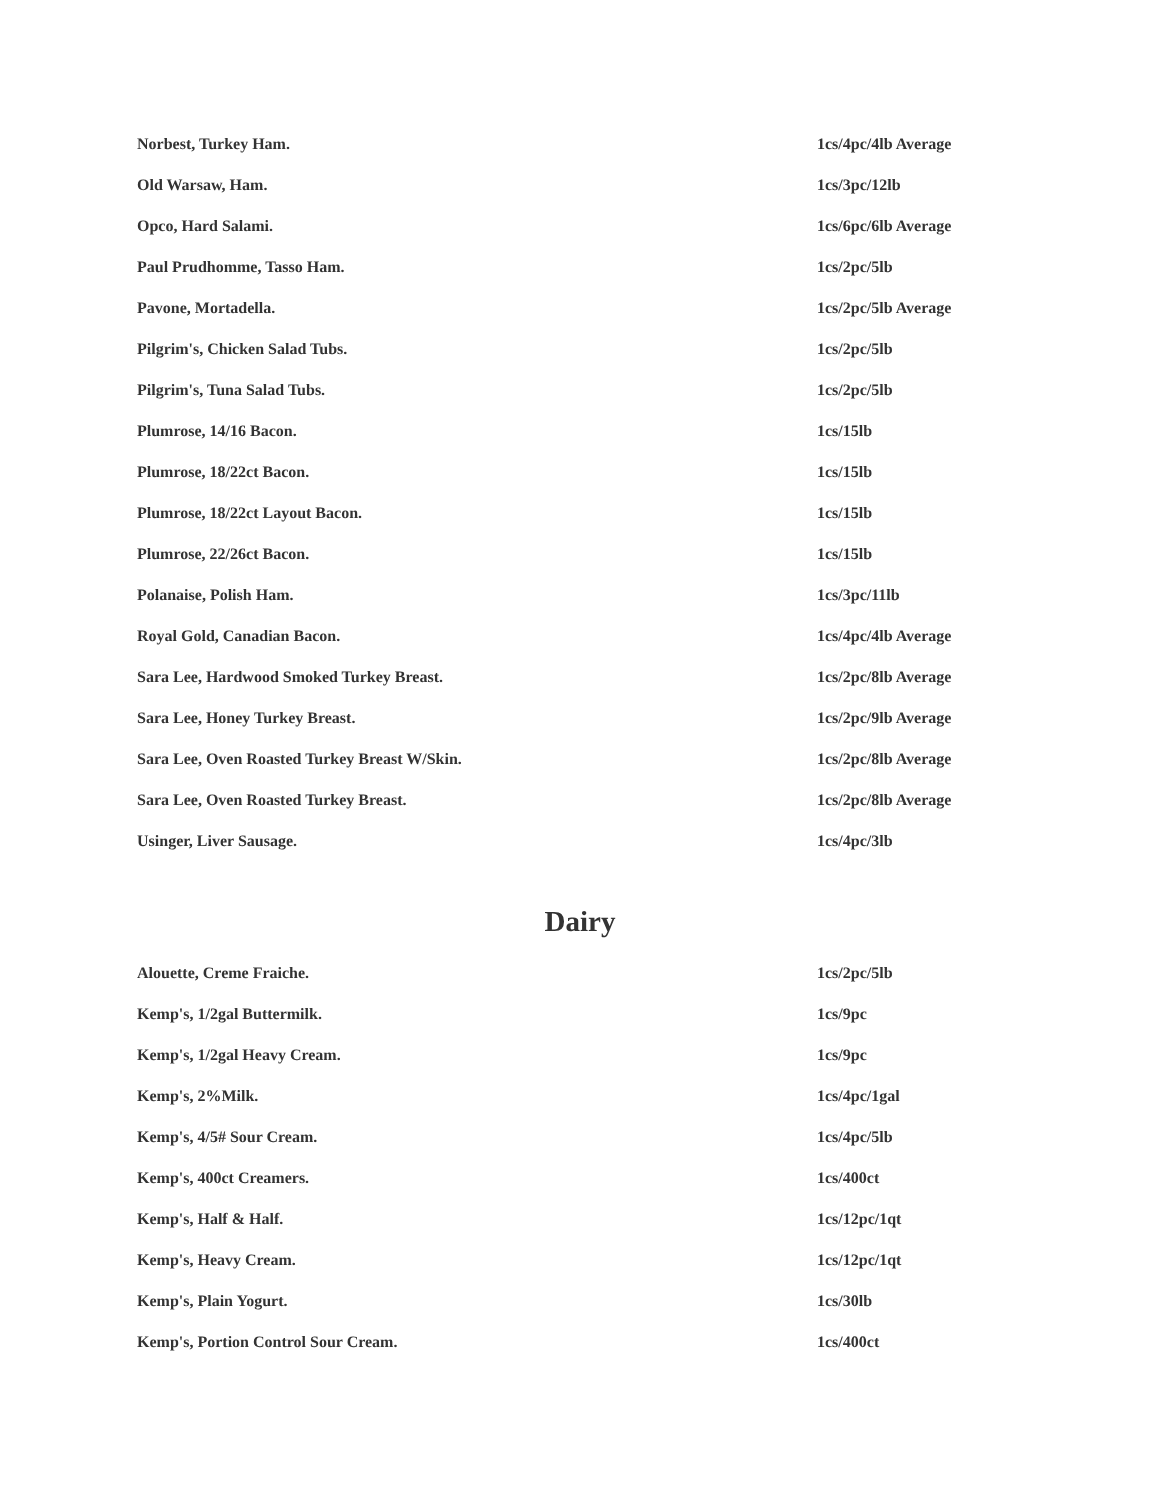| Norbest, Turkey Ham. | 1cs/4pc/4lb Average |
| Old Warsaw, Ham. | 1cs/3pc/12lb |
| Opco, Hard Salami. | 1cs/6pc/6lb Average |
| Paul Prudhomme, Tasso Ham. | 1cs/2pc/5lb |
| Pavone, Mortadella. | 1cs/2pc/5lb Average |
| Pilgrim's, Chicken Salad Tubs. | 1cs/2pc/5lb |
| Pilgrim's, Tuna Salad Tubs. | 1cs/2pc/5lb |
| Plumrose, 14/16 Bacon. | 1cs/15lb |
| Plumrose, 18/22ct Bacon. | 1cs/15lb |
| Plumrose, 18/22ct Layout Bacon. | 1cs/15lb |
| Plumrose, 22/26ct Bacon. | 1cs/15lb |
| Polanaise, Polish Ham. | 1cs/3pc/11lb |
| Royal Gold, Canadian Bacon. | 1cs/4pc/4lb Average |
| Sara Lee, Hardwood Smoked Turkey Breast. | 1cs/2pc/8lb Average |
| Sara Lee, Honey Turkey Breast. | 1cs/2pc/9lb Average |
| Sara Lee, Oven Roasted Turkey Breast W/Skin. | 1cs/2pc/8lb Average |
| Sara Lee, Oven Roasted Turkey Breast. | 1cs/2pc/8lb Average |
| Usinger, Liver Sausage. | 1cs/4pc/3lb |
Dairy
| Alouette, Creme Fraiche. | 1cs/2pc/5lb |
| Kemp's, 1/2gal Buttermilk. | 1cs/9pc |
| Kemp's, 1/2gal Heavy Cream. | 1cs/9pc |
| Kemp's, 2%Milk. | 1cs/4pc/1gal |
| Kemp's, 4/5# Sour Cream. | 1cs/4pc/5lb |
| Kemp's, 400ct Creamers. | 1cs/400ct |
| Kemp's, Half & Half. | 1cs/12pc/1qt |
| Kemp's, Heavy Cream. | 1cs/12pc/1qt |
| Kemp's, Plain Yogurt. | 1cs/30lb |
| Kemp's, Portion Control Sour Cream. | 1cs/400ct |